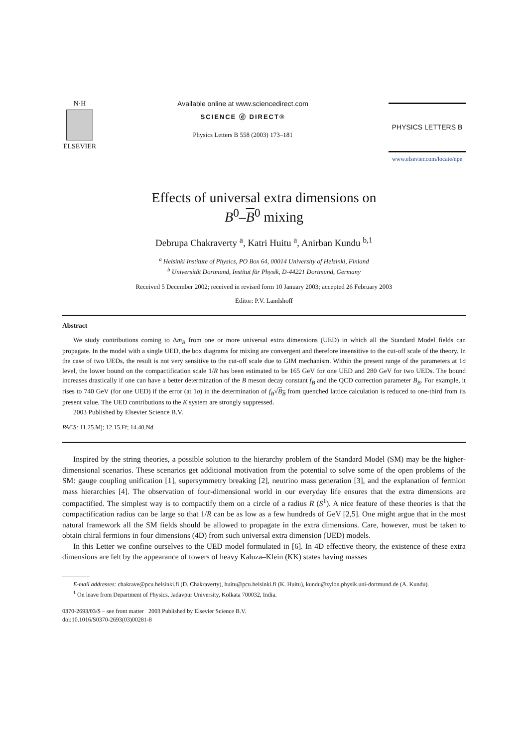N·H
ELSEVIER
Available online at www.sciencedirect.com
SCIENCE ⓓ DIRECT®
Physics Letters B 558 (2003) 173–181
PHYSICS LETTERS B
www.elsevier.com/locate/npe
Effects of universal extra dimensions on
B<sup>0</sup>–B<sup>0</sup> mixing
Debrupa Chakraverty <sup>a</sup>, Katri Huitu <sup>a</sup>, Anirban Kundu <sup>b,1</sup>
<sup>a</sup> Helsinki Institute of Physics, PO Box 64, 00014 University of Helsinki, Finland
<sup>b</sup> Universität Dortmund, Institut für Physik, D-44221 Dortmund, Germany
Received 5 December 2002; received in revised form 10 January 2003; accepted 26 February 2003
Editor: P.V. Landshoff
Abstract
We study contributions coming to Δm<sub>B</sub> from one or more universal extra dimensions (UED) in which all the Standard Model fields can propagate. In the model with a single UED, the box diagrams for mixing are convergent and therefore insensitive to the cut-off scale of the theory. In the case of two UEDs, the result is not very sensitive to the cut-off scale due to GIM mechanism. Within the present range of the parameters at 1σ level, the lower bound on the compactification scale 1/R has been estimated to be 165 GeV for one UED and 280 GeV for two UEDs. The bound increases drastically if one can have a better determination of the B meson decay constant f<sub>B</sub> and the QCD correction parameter B<sub>B</sub>. For example, it rises to 740 GeV (for one UED) if the error (at 1σ) in the determination of f<sub>B</sub>√B<sub>B</sub> from quenched lattice calculation is reduced to one-third from its present value. The UED contributions to the K system are strongly suppressed.
2003 Published by Elsevier Science B.V.
PACS: 11.25.Mj; 12.15.Ff; 14.40.Nd
Inspired by the string theories, a possible solution to the hierarchy problem of the Standard Model (SM) may be the higher-dimensional scenarios. These scenarios get additional motivation from the potential to solve some of the open problems of the SM: gauge coupling unification [1], supersymmetry breaking [2], neutrino mass generation [3], and the explanation of fermion mass hierarchies [4]. The observation of four-dimensional world in our everyday life ensures that the extra dimensions are compactified. The simplest way is to compactify them on a circle of a radius R (S<sup>1</sup>). A nice feature of these theories is that the compactification radius can be large so that 1/R can be as low as a few hundreds of GeV [2,5]. One might argue that in the most natural framework all the SM fields should be allowed to propagate in the extra dimensions. Care, however, must be taken to obtain chiral fermions in four dimensions (4D) from such universal extra dimension (UED) models.
In this Letter we confine ourselves to the UED model formulated in [6]. In 4D effective theory, the existence of these extra dimensions are felt by the appearance of towers of heavy Kaluza–Klein (KK) states having masses
E-mail addresses: chakrave@pcu.helsinki.fi (D. Chakraverty), huitu@pcu.helsinki.fi (K. Huitu), kundu@zylon.physik.uni-dortmund.de (A. Kundu).
<sup>1</sup> On leave from Department of Physics, Jadavpur University, Kolkata 700032, India.
0370-2693/03/$ – see front matter 2003 Published by Elsevier Science B.V.
doi:10.1016/S0370-2693(03)00281-8